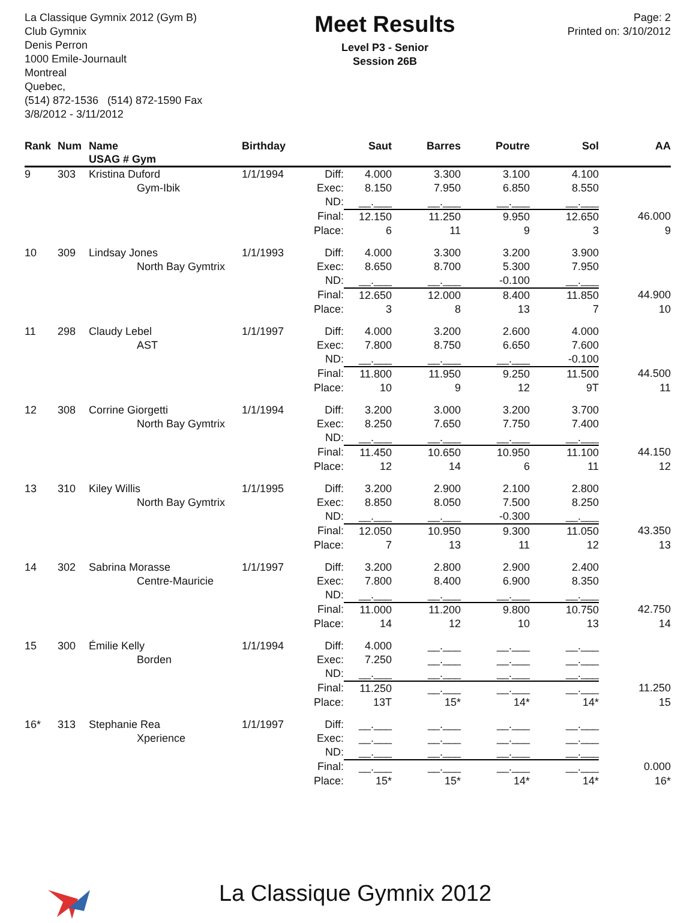La Classique Gymnix 2012 (Gym B)
Club Gymnix
Denis Perron
1000 Emile-Journault
Montreal
Quebec,
(514) 872-1536 (514) 872-1590 Fax
3/8/2012 - 3/11/2012
Meet Results
Level P3 - Senior
Session 26B
Page: 2
Printed on: 3/10/2012
| Rank | Num | Name USAG # Gym | Birthday | | Saut | Barres | Poutre | Sol | AA |
| --- | --- | --- | --- | --- | --- | --- | --- | --- | --- |
| 9 | 303 | Kristina Duford | 1/1/1994 | Diff: | 4.000 | 3.300 | 3.100 | 4.100 | |
| | | Gym-Ibik | | Exec: | 8.150 | 7.950 | 6.850 | 8.550 | |
| | | | | ND: | __.___ | __.___ | __.___ | __.___ | |
| | | | | Final: | 12.150 | 11.250 | 9.950 | 12.650 | 46.000 |
| | | | | Place: | 6 | 11 | 9 | 3 | 9 |
| 10 | 309 | Lindsay Jones | 1/1/1993 | Diff: | 4.000 | 3.300 | 3.200 | 3.900 | |
| | | North Bay Gymtrix | | Exec: | 8.650 | 8.700 | 5.300 | 7.950 | |
| | | | | ND: | __.___ | __.___ | -0.100 | __.___ | |
| | | | | Final: | 12.650 | 12.000 | 8.400 | 11.850 | 44.900 |
| | | | | Place: | 3 | 8 | 13 | 7 | 10 |
| 11 | 298 | Claudy Lebel | 1/1/1997 | Diff: | 4.000 | 3.200 | 2.600 | 4.000 | |
| | | AST | | Exec: | 7.800 | 8.750 | 6.650 | 7.600 | |
| | | | | ND: | __.___ | __.___ | __.___ | -0.100 | |
| | | | | Final: | 11.800 | 11.950 | 9.250 | 11.500 | 44.500 |
| | | | | Place: | 10 | 9 | 12 | 9T | 11 |
| 12 | 308 | Corrine Giorgetti | 1/1/1994 | Diff: | 3.200 | 3.000 | 3.200 | 3.700 | |
| | | North Bay Gymtrix | | Exec: | 8.250 | 7.650 | 7.750 | 7.400 | |
| | | | | ND: | __.___ | __.___ | __.___ | __.___ | |
| | | | | Final: | 11.450 | 10.650 | 10.950 | 11.100 | 44.150 |
| | | | | Place: | 12 | 14 | 6 | 11 | 12 |
| 13 | 310 | Kiley Willis | 1/1/1995 | Diff: | 3.200 | 2.900 | 2.100 | 2.800 | |
| | | North Bay Gymtrix | | Exec: | 8.850 | 8.050 | 7.500 | 8.250 | |
| | | | | ND: | __.___ | __.___ | -0.300 | __.___ | |
| | | | | Final: | 12.050 | 10.950 | 9.300 | 11.050 | 43.350 |
| | | | | Place: | 7 | 13 | 11 | 12 | 13 |
| 14 | 302 | Sabrina Morasse | 1/1/1997 | Diff: | 3.200 | 2.800 | 2.900 | 2.400 | |
| | | Centre-Mauricie | | Exec: | 7.800 | 8.400 | 6.900 | 8.350 | |
| | | | | ND: | __.___ | __.___ | __.___ | __.___ | |
| | | | | Final: | 11.000 | 11.200 | 9.800 | 10.750 | 42.750 |
| | | | | Place: | 14 | 12 | 10 | 13 | 14 |
| 15 | 300 | Émilie Kelly | 1/1/1994 | Diff: | 4.000 | __.___ | __.___ | __.___ | |
| | | Borden | | Exec: | 7.250 | __.___ | __.___ | __.___ | |
| | | | | ND: | __.___ | __.___ | __.___ | __.___ | |
| | | | | Final: | 11.250 | __.___ | __.___ | __.___ | 11.250 |
| | | | | Place: | 13T | 15* | 14* | 14* | 15 |
| 16* | 313 | Stephanie Rea | 1/1/1997 | Diff: | __.___ | __.___ | __.___ | __.___ | |
| | | Xperience | | Exec: | __.___ | __.___ | __.___ | __.___ | |
| | | | | ND: | __.___ | __.___ | __.___ | __.___ | |
| | | | | Final: | __.___ | __.___ | __.___ | __.___ | 0.000 |
| | | | | Place: | 15* | 15* | 14* | 14* | 16* |
La Classique Gymnix 2012